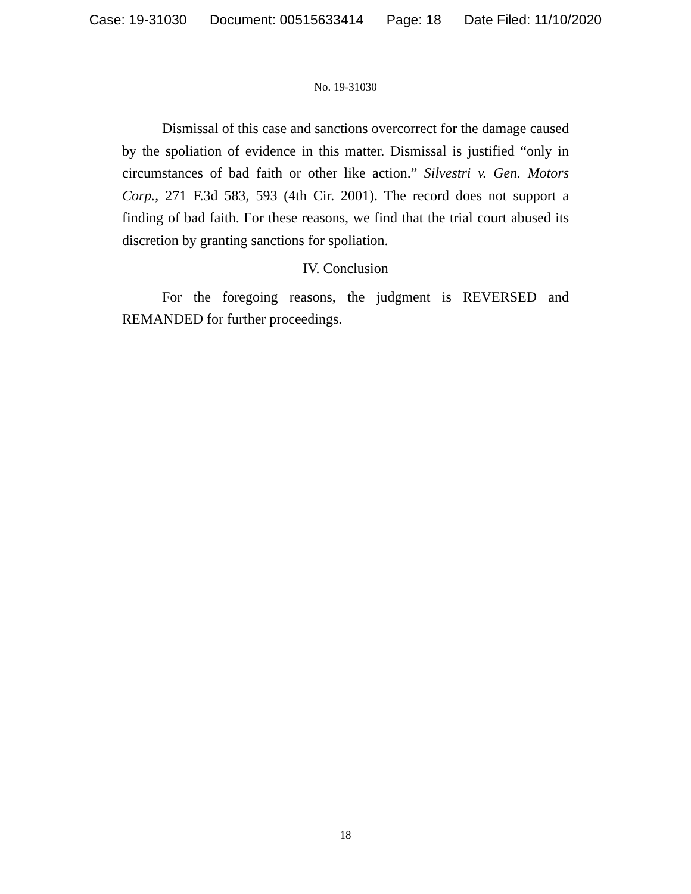Case: 19-31030 Document: 00515633414 Page: 18 Date Filed: 11/10/2020
No. 19-31030
Dismissal of this case and sanctions overcorrect for the damage caused by the spoliation of evidence in this matter. Dismissal is justified “only in circumstances of bad faith or other like action.” Silvestri v. Gen. Motors Corp., 271 F.3d 583, 593 (4th Cir. 2001). The record does not support a finding of bad faith. For these reasons, we find that the trial court abused its discretion by granting sanctions for spoliation.
IV. Conclusion
For the foregoing reasons, the judgment is REVERSED and REMANDED for further proceedings.
18